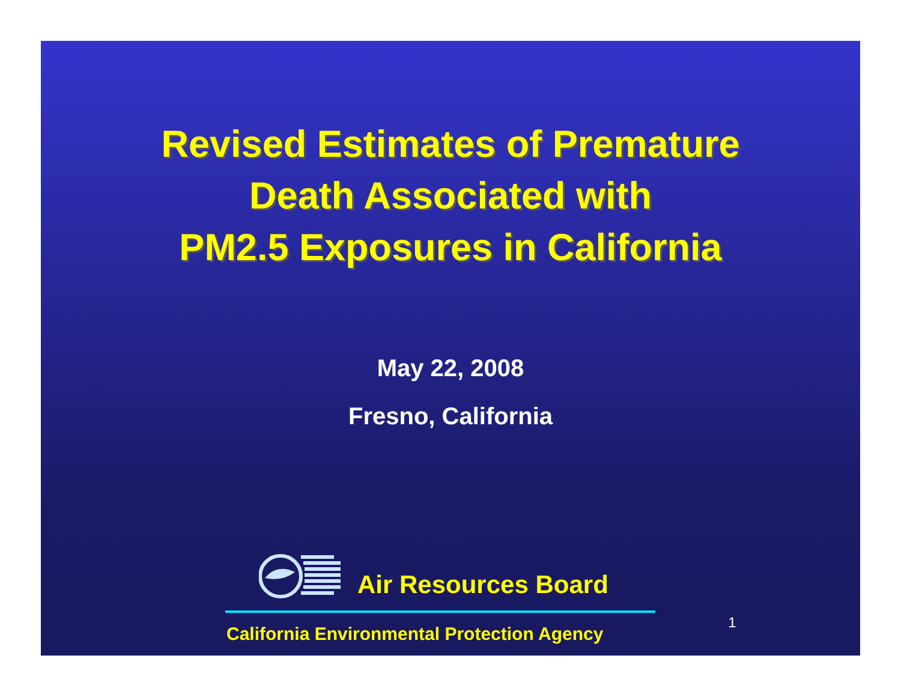Revised Estimates of Premature
Death Associated with
PM2.5 Exposures in California
May 22, 2008
Fresno, California
Air Resources Board
California Environmental Protection Agency
1